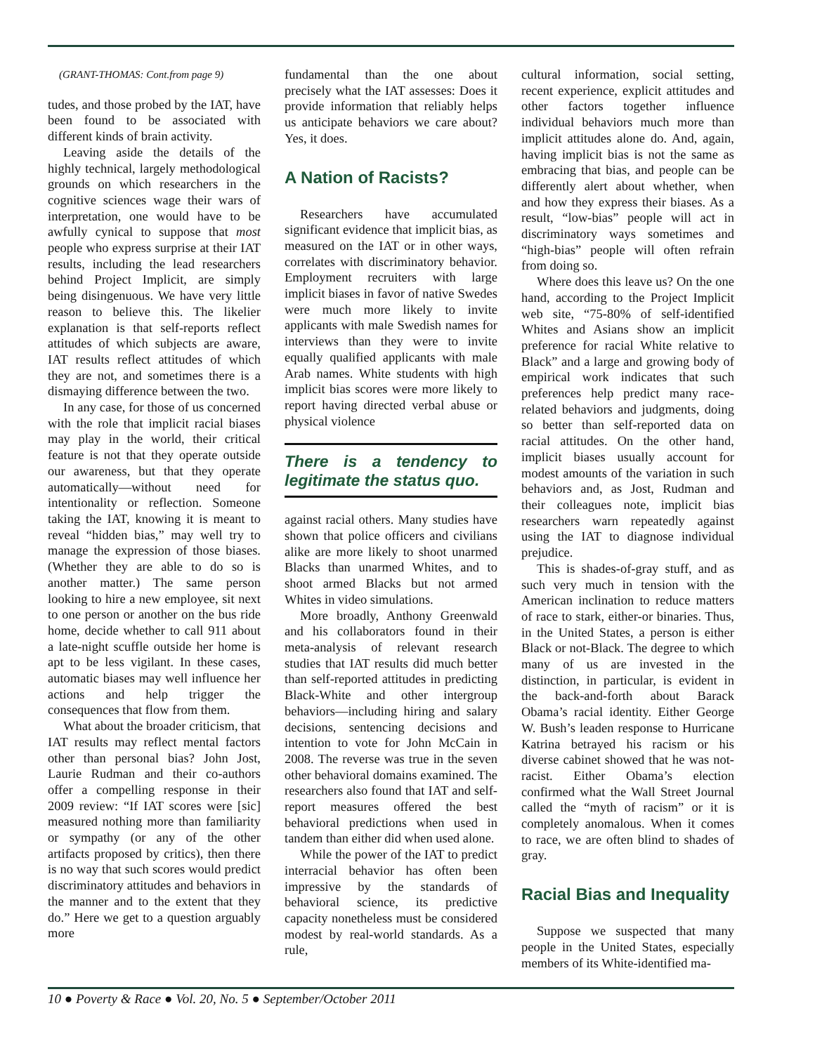(GRANT-THOMAS: Cont.from page 9)
tudes, and those probed by the IAT, have been found to be associated with different kinds of brain activity.
Leaving aside the details of the highly technical, largely methodological grounds on which researchers in the cognitive sciences wage their wars of interpretation, one would have to be awfully cynical to suppose that most people who express surprise at their IAT results, including the lead researchers behind Project Implicit, are simply being disingenuous. We have very little reason to believe this. The likelier explanation is that self-reports reflect attitudes of which subjects are aware, IAT results reflect attitudes of which they are not, and sometimes there is a dismaying difference between the two.
In any case, for those of us concerned with the role that implicit racial biases may play in the world, their critical feature is not that they operate outside our awareness, but that they operate automatically—without need for intentionality or reflection. Someone taking the IAT, knowing it is meant to reveal “hidden bias,” may well try to manage the expression of those biases. (Whether they are able to do so is another matter.) The same person looking to hire a new employee, sit next to one person or another on the bus ride home, decide whether to call 911 about a late-night scuffle outside her home is apt to be less vigilant. In these cases, automatic biases may well influence her actions and help trigger the consequences that flow from them.
What about the broader criticism, that IAT results may reflect mental factors other than personal bias? John Jost, Laurie Rudman and their co-authors offer a compelling response in their 2009 review: “If IAT scores were [sic] measured nothing more than familiarity or sympathy (or any of the other artifacts proposed by critics), then there is no way that such scores would predict discriminatory attitudes and behaviors in the manner and to the extent that they do.” Here we get to a question arguably more
fundamental than the one about precisely what the IAT assesses: Does it provide information that reliably helps us anticipate behaviors we care about? Yes, it does.
A Nation of Racists?
Researchers have accumulated significant evidence that implicit bias, as measured on the IAT or in other ways, correlates with discriminatory behavior. Employment recruiters with large implicit biases in favor of native Swedes were much more likely to invite applicants with male Swedish names for interviews than they were to invite equally qualified applicants with male Arab names. White students with high implicit bias scores were more likely to report having directed verbal abuse or physical violence
There is a tendency to legitimate the status quo.
against racial others. Many studies have shown that police officers and civilians alike are more likely to shoot unarmed Blacks than unarmed Whites, and to shoot armed Blacks but not armed Whites in video simulations.
More broadly, Anthony Greenwald and his collaborators found in their meta-analysis of relevant research studies that IAT results did much better than self-reported attitudes in predicting Black-White and other intergroup behaviors—including hiring and salary decisions, sentencing decisions and intention to vote for John McCain in 2008. The reverse was true in the seven other behavioral domains examined. The researchers also found that IAT and self-report measures offered the best behavioral predictions when used in tandem than either did when used alone.
While the power of the IAT to predict interracial behavior has often been impressive by the standards of behavioral science, its predictive capacity nonetheless must be considered modest by real-world standards. As a rule,
cultural information, social setting, recent experience, explicit attitudes and other factors together influence individual behaviors much more than implicit attitudes alone do. And, again, having implicit bias is not the same as embracing that bias, and people can be differently alert about whether, when and how they express their biases. As a result, “low-bias” people will act in discriminatory ways sometimes and “high-bias” people will often refrain from doing so.
Where does this leave us? On the one hand, according to the Project Implicit web site, “75-80% of self-identified Whites and Asians show an implicit preference for racial White relative to Black” and a large and growing body of empirical work indicates that such preferences help predict many race-related behaviors and judgments, doing so better than self-reported data on racial attitudes. On the other hand, implicit biases usually account for modest amounts of the variation in such behaviors and, as Jost, Rudman and their colleagues note, implicit bias researchers warn repeatedly against using the IAT to diagnose individual prejudice.
This is shades-of-gray stuff, and as such very much in tension with the American inclination to reduce matters of race to stark, either-or binaries. Thus, in the United States, a person is either Black or not-Black. The degree to which many of us are invested in the distinction, in particular, is evident in the back-and-forth about Barack Obama’s racial identity. Either George W. Bush’s leaden response to Hurricane Katrina betrayed his racism or his diverse cabinet showed that he was not-racist. Either Obama’s election confirmed what the Wall Street Journal called the “myth of racism” or it is completely anomalous. When it comes to race, we are often blind to shades of gray.
Racial Bias and Inequality
Suppose we suspected that many people in the United States, especially members of its White-identified ma-
10 ● Poverty & Race ● Vol. 20, No. 5 ● September/October 2011